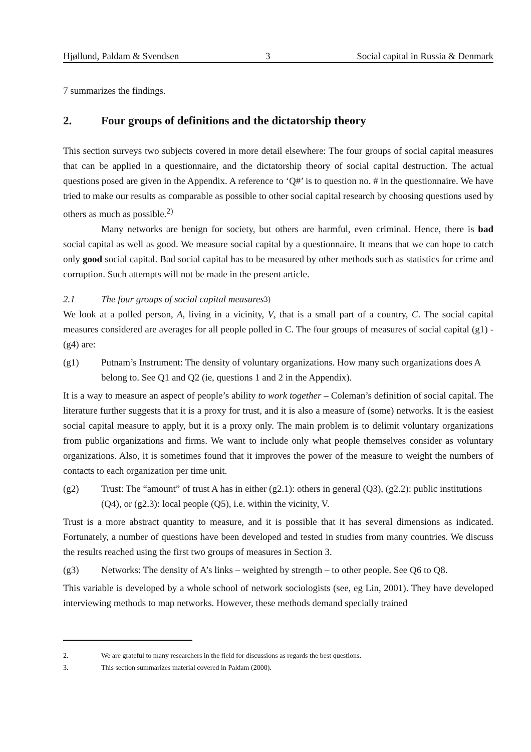Hjøllund, Paldam & Svendsen 3 Social capital in Russia & Denmark
7 summarizes the findings.
2. Four groups of definitions and the dictatorship theory
This section surveys two subjects covered in more detail elsewhere: The four groups of social capital measures that can be applied in a questionnaire, and the dictatorship theory of social capital destruction. The actual questions posed are given in the Appendix. A reference to ‘Q#’ is to question no. # in the questionnaire. We have tried to make our results as comparable as possible to other social capital research by choosing questions used by others as much as possible.<sup>2)</sup>
Many networks are benign for society, but others are harmful, even criminal. Hence, there is bad social capital as well as good. We measure social capital by a questionnaire. It means that we can hope to catch only good social capital. Bad social capital has to be measured by other methods such as statistics for crime and corruption. Such attempts will not be made in the present article.
2.1 The four groups of social capital measures<sup>3)</sup>
We look at a polled person, A, living in a vicinity, V, that is a small part of a country, C. The social capital measures considered are averages for all people polled in C. The four groups of measures of social capital (g1) - (g4) are:
(g1) Putnam’s Instrument: The density of voluntary organizations. How many such organizations does A belong to. See Q1 and Q2 (ie, questions 1 and 2 in the Appendix).
It is a way to measure an aspect of people’s ability to work together – Coleman’s definition of social capital. The literature further suggests that it is a proxy for trust, and it is also a measure of (some) networks. It is the easiest social capital measure to apply, but it is a proxy only. The main problem is to delimit voluntary organizations from public organizations and firms. We want to include only what people themselves consider as voluntary organizations. Also, it is sometimes found that it improves the power of the measure to weight the numbers of contacts to each organization per time unit.
(g2) Trust: The “amount” of trust A has in either (g2.1): others in general (Q3), (g2.2): public institutions (Q4), or (g2.3): local people (Q5), i.e. within the vicinity, V.
Trust is a more abstract quantity to measure, and it is possible that it has several dimensions as indicated. Fortunately, a number of questions have been developed and tested in studies from many countries. We discuss the results reached using the first two groups of measures in Section 3.
(g3) Networks: The density of A’s links – weighted by strength – to other people. See Q6 to Q8.
This variable is developed by a whole school of network sociologists (see, eg Lin, 2001). They have developed interviewing methods to map networks. However, these methods demand specially trained
2. We are grateful to many researchers in the field for discussions as regards the best questions.
3. This section summarizes material covered in Paldam (2000).